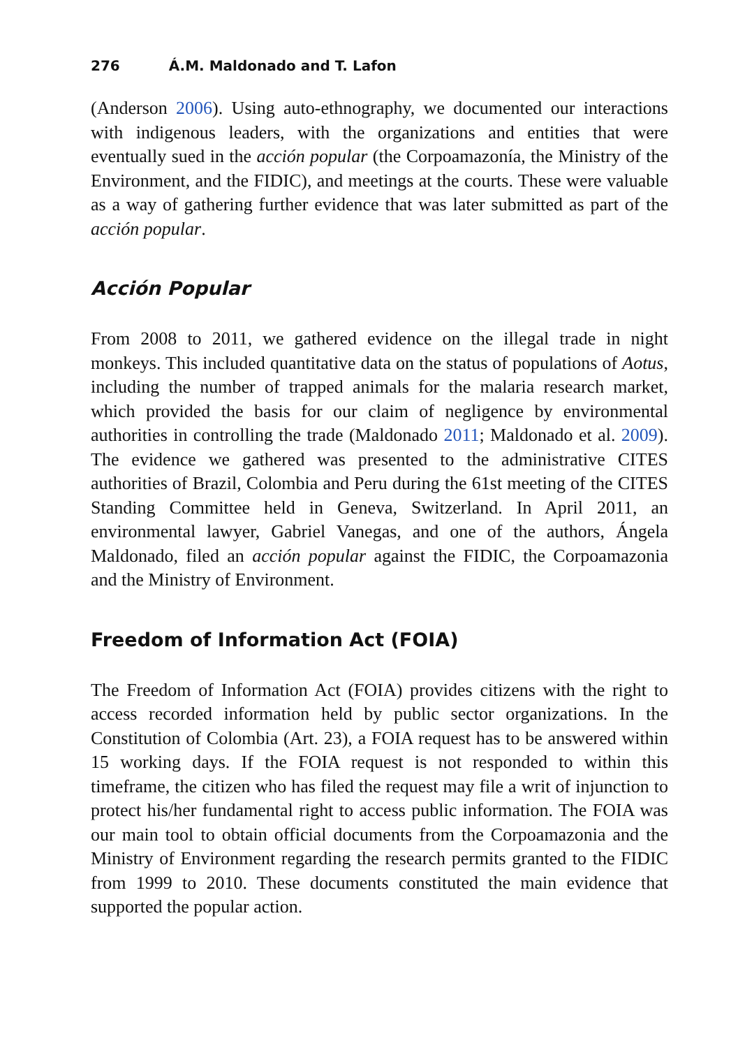276 Á.M. Maldonado and T. Lafon
(Anderson 2006). Using auto-ethnography, we documented our interactions with indigenous leaders, with the organizations and entities that were eventually sued in the acción popular (the Corpoamazonía, the Ministry of the Environment, and the FIDIC), and meetings at the courts. These were valuable as a way of gathering further evidence that was later submitted as part of the acción popular.
Acción Popular
From 2008 to 2011, we gathered evidence on the illegal trade in night monkeys. This included quantitative data on the status of populations of Aotus, including the number of trapped animals for the malaria research market, which provided the basis for our claim of negligence by environmental authorities in controlling the trade (Maldonado 2011; Maldonado et al. 2009). The evidence we gathered was presented to the administrative CITES authorities of Brazil, Colombia and Peru during the 61st meeting of the CITES Standing Committee held in Geneva, Switzerland. In April 2011, an environmental lawyer, Gabriel Vanegas, and one of the authors, Ángela Maldonado, filed an acción popular against the FIDIC, the Corpoamazonia and the Ministry of Environment.
Freedom of Information Act (FOIA)
The Freedom of Information Act (FOIA) provides citizens with the right to access recorded information held by public sector organizations. In the Constitution of Colombia (Art. 23), a FOIA request has to be answered within 15 working days. If the FOIA request is not responded to within this timeframe, the citizen who has filed the request may file a writ of injunction to protect his/her fundamental right to access public information. The FOIA was our main tool to obtain official documents from the Corpoamazonia and the Ministry of Environment regarding the research permits granted to the FIDIC from 1999 to 2010. These documents constituted the main evidence that supported the popular action.